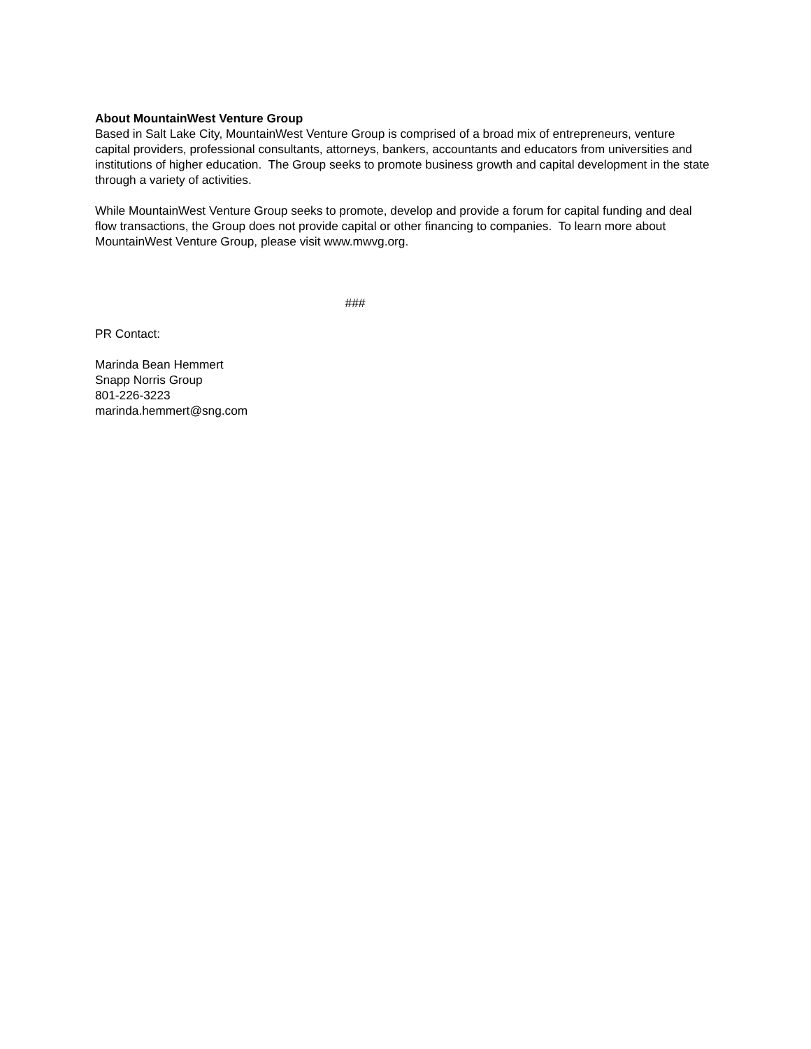About MountainWest Venture Group
Based in Salt Lake City, MountainWest Venture Group is comprised of a broad mix of entrepreneurs, venture capital providers, professional consultants, attorneys, bankers, accountants and educators from universities and institutions of higher education. The Group seeks to promote business growth and capital development in the state through a variety of activities.
While MountainWest Venture Group seeks to promote, develop and provide a forum for capital funding and deal flow transactions, the Group does not provide capital or other financing to companies. To learn more about MountainWest Venture Group, please visit www.mwvg.org.
###
PR Contact:
Marinda Bean Hemmert
Snapp Norris Group
801-226-3223
marinda.hemmert@sng.com